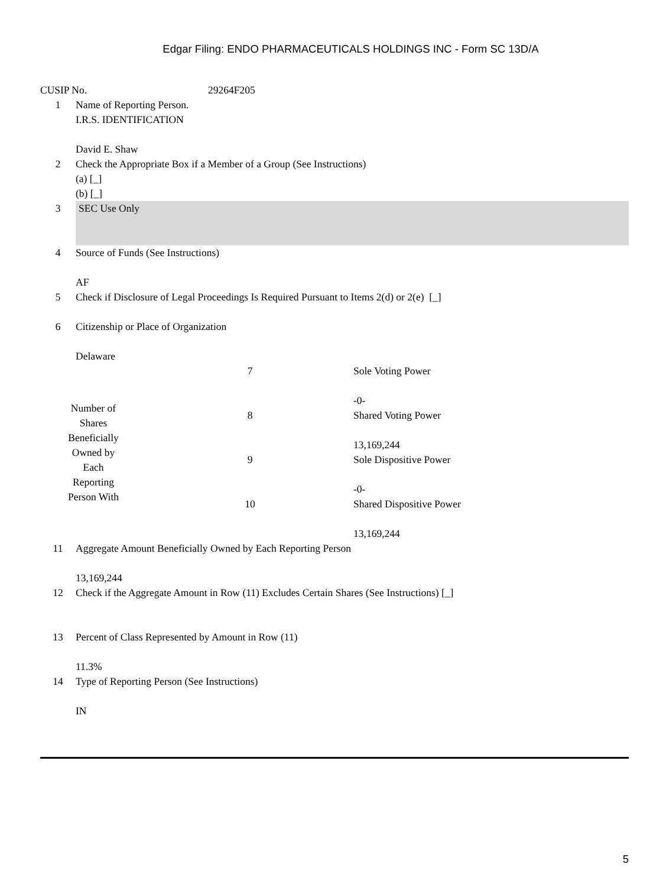Edgar Filing: ENDO PHARMACEUTICALS HOLDINGS INC - Form SC 13D/A
| CUSIP No. 29264F205 | |
| 1 | Name of Reporting Person. I.R.S. IDENTIFICATION David E. Shaw |
| 2 | Check the Appropriate Box if a Member of a Group (See Instructions) (a) [_] (b) [_] |
| 3 | SEC Use Only |
| 4 | Source of Funds (See Instructions) AF |
| 5 | Check if Disclosure of Legal Proceedings Is Required Pursuant to Items 2(d) or 2(e) [_] |
| 6 | Citizenship or Place of Organization Delaware |
| Number of Shares Beneficially Owned by Each Reporting Person With | 7 | Sole Voting Power -0- |
| | 8 | Shared Voting Power 13,169,244 |
| | 9 | Sole Dispositive Power -0- |
| | 10 | Shared Dispositive Power 13,169,244 |
| 11 | Aggregate Amount Beneficially Owned by Each Reporting Person 13,169,244 |
| 12 | Check if the Aggregate Amount in Row (11) Excludes Certain Shares (See Instructions) [_] |
| 13 | Percent of Class Represented by Amount in Row (11) 11.3% |
| 14 | Type of Reporting Person (See Instructions) IN |
5